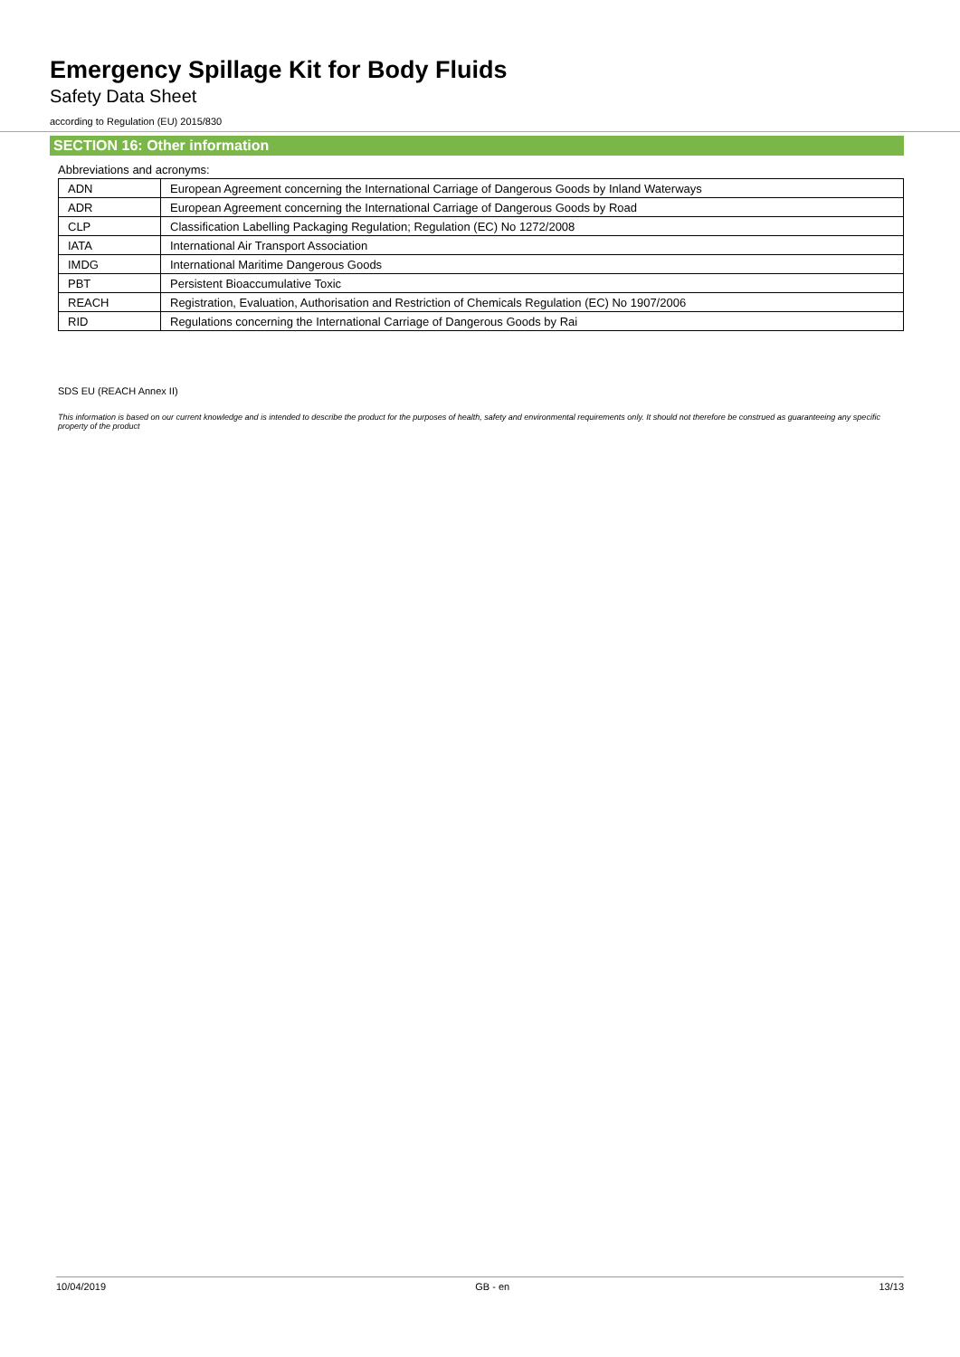Emergency Spillage Kit for Body Fluids
Safety Data Sheet
according to Regulation (EU) 2015/830
SECTION 16: Other information
Abbreviations and acronyms:
| ADN | European Agreement concerning the International Carriage of Dangerous Goods by Inland Waterways |
| ADR | European Agreement concerning the International Carriage of Dangerous Goods by Road |
| CLP | Classification Labelling Packaging Regulation; Regulation (EC) No 1272/2008 |
| IATA | International Air Transport Association |
| IMDG | International Maritime Dangerous Goods |
| PBT | Persistent Bioaccumulative Toxic |
| REACH | Registration, Evaluation, Authorisation and Restriction of Chemicals Regulation (EC) No 1907/2006 |
| RID | Regulations concerning the International Carriage of Dangerous Goods by Rai |
SDS EU (REACH Annex II)
This information is based on our current knowledge and is intended to describe the product for the purposes of health, safety and environmental requirements only. It should not therefore be construed as guaranteeing any specific property of the product
10/04/2019 GB - en 13/13